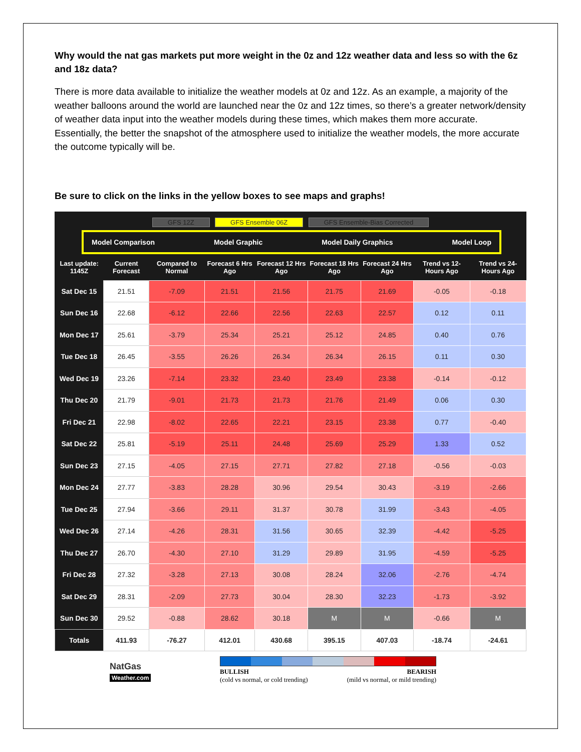Why would the nat gas markets put more weight in the 0z and 12z weather data and less so with the 6z and 18z data?
There is more data available to initialize the weather models at 0z and 12z. As an example, a majority of the weather balloons around the world are launched near the 0z and 12z times, so there’s a greater network/density of weather data input into the weather models during these times, which makes them more accurate. Essentially, the better the snapshot of the atmosphere used to initialize the weather models, the more accurate the outcome typically will be.
Be sure to click on the links in the yellow boxes to see maps and graphs!
GFS 12Z GFS Ensemble 06Z GFS Ensemble-Bias Corrected
Model Comparison Model Graphic Model Daily Graphics Model Loop
| Last update: 1145Z | Current Forecast | Compared to Normal | Forecast 6 Hrs Ago | Forecast 12 Hrs Ago | Forecast 18 Hrs Ago | Forecast 24 Hrs Ago | Trend vs 12-Hours Ago | Trend vs 24-Hours Ago |
| --- | --- | --- | --- | --- | --- | --- | --- | --- |
| Sat Dec 15 | 21.51 | -7.09 | 21.51 | 21.56 | 21.75 | 21.69 | -0.05 | -0.18 |
| Sun Dec 16 | 22.68 | -6.12 | 22.66 | 22.56 | 22.63 | 22.57 | 0.12 | 0.11 |
| Mon Dec 17 | 25.61 | -3.79 | 25.34 | 25.21 | 25.12 | 24.85 | 0.40 | 0.76 |
| Tue Dec 18 | 26.45 | -3.55 | 26.26 | 26.34 | 26.34 | 26.15 | 0.11 | 0.30 |
| Wed Dec 19 | 23.26 | -7.14 | 23.32 | 23.40 | 23.49 | 23.38 | -0.14 | -0.12 |
| Thu Dec 20 | 21.79 | -9.01 | 21.73 | 21.73 | 21.76 | 21.49 | 0.06 | 0.30 |
| Fri Dec 21 | 22.98 | -8.02 | 22.65 | 22.21 | 23.15 | 23.38 | 0.77 | -0.40 |
| Sat Dec 22 | 25.81 | -5.19 | 25.11 | 24.48 | 25.69 | 25.29 | 1.33 | 0.52 |
| Sun Dec 23 | 27.15 | -4.05 | 27.15 | 27.71 | 27.82 | 27.18 | -0.56 | -0.03 |
| Mon Dec 24 | 27.77 | -3.83 | 28.28 | 30.96 | 29.54 | 30.43 | -3.19 | -2.66 |
| Tue Dec 25 | 27.94 | -3.66 | 29.11 | 31.37 | 30.78 | 31.99 | -3.43 | -4.05 |
| Wed Dec 26 | 27.14 | -4.26 | 28.31 | 31.56 | 30.65 | 32.39 | -4.42 | -5.25 |
| Thu Dec 27 | 26.70 | -4.30 | 27.10 | 31.29 | 29.89 | 31.95 | -4.59 | -5.25 |
| Fri Dec 28 | 27.32 | -3.28 | 27.13 | 30.08 | 28.24 | 32.06 | -2.76 | -4.74 |
| Sat Dec 29 | 28.31 | -2.09 | 27.73 | 30.04 | 28.30 | 32.23 | -1.73 | -3.92 |
| Sun Dec 30 | 29.52 | -0.88 | 28.62 | 30.18 | M | M | -0.66 | M |
| Totals | 411.93 | -76.27 | 412.01 | 430.68 | 395.15 | 407.03 | -18.74 | -24.61 |
NatGas
Weather.com
BULLISH
(cold vs normal, or cold trending)
BEARISH
(mild vs normal, or mild trending)